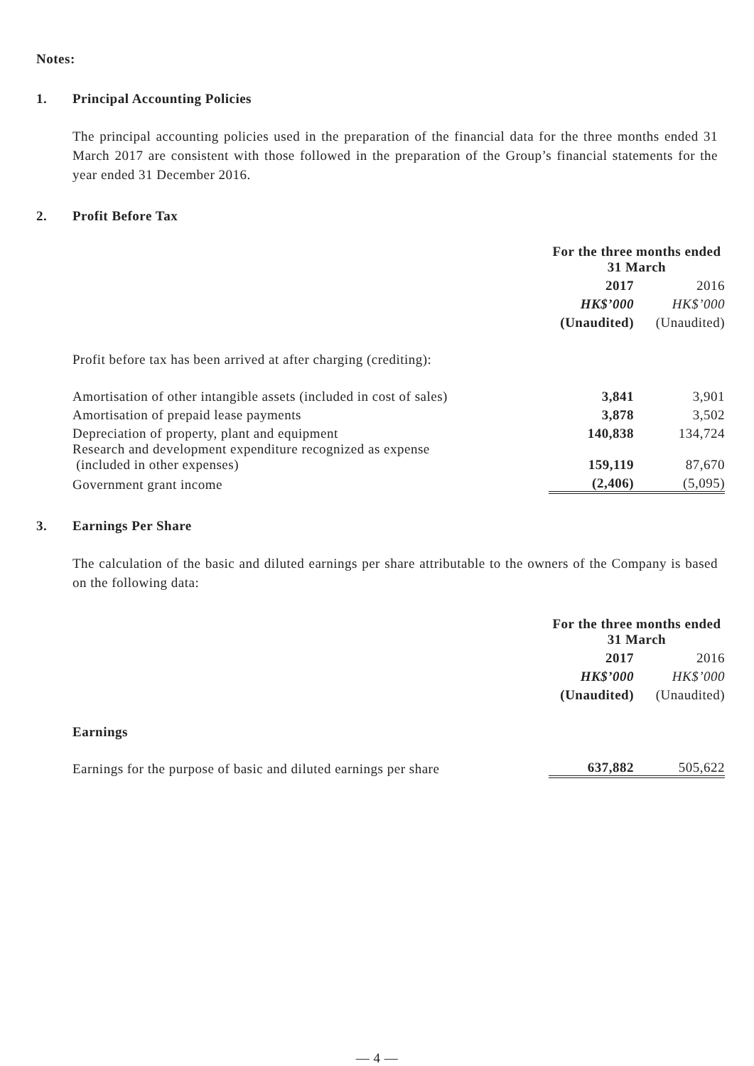Notes:
1. Principal Accounting Policies
The principal accounting policies used in the preparation of the financial data for the three months ended 31 March 2017 are consistent with those followed in the preparation of the Group’s financial statements for the year ended 31 December 2016.
2. Profit Before Tax
| | For the three months ended 31 March | |
| | 2017 | 2016 |
| | HK$’000 | HK$’000 |
| | (Unaudited) | (Unaudited) |
| Profit before tax has been arrived at after charging (crediting): | | |
| Amortisation of other intangible assets (included in cost of sales) | 3,841 | 3,901 |
| Amortisation of prepaid lease payments | 3,878 | 3,502 |
| Depreciation of property, plant and equipment | 140,838 | 134,724 |
| Research and development expenditure recognized as expense (included in other expenses) | 159,119 | 87,670 |
| Government grant income | (2,406) | (5,095) |
3. Earnings Per Share
The calculation of the basic and diluted earnings per share attributable to the owners of the Company is based on the following data:
| | For the three months ended 31 March | |
| | 2017 | 2016 |
| | HK$’000 | HK$’000 |
| | (Unaudited) | (Unaudited) |
| Earnings | | |
| Earnings for the purpose of basic and diluted earnings per share | 637,882 | 505,622 |
— 4 —